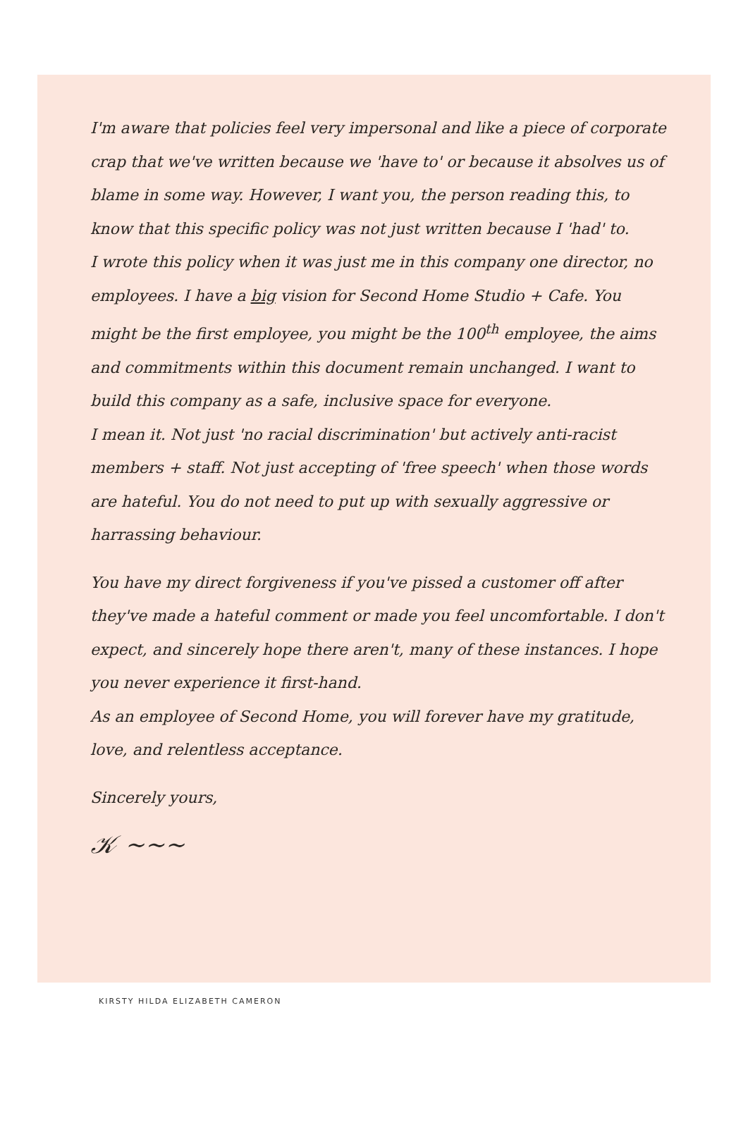I'm aware that policies feel very impersonal and like a piece of corporate crap that we've written because we 'have to' or because it absolves us of blame in some way. However, I want you, the person reading this, to know that this specific policy was not just written because I 'had' to.
I wrote this policy when it was just me in this company one director, no employees. I have a big vision for Second Home Studio + Cafe. You might be the first employee, you might be the 100<sup>th</sup> employee, the aims and commitments within this document remain unchanged. I want to build this company as a safe, inclusive space for everyone.
I mean it. Not just 'no racial discrimination' but actively anti-racist members + staff. Not just accepting of 'free speech' when those words are hateful. You do not need to put up with sexually aggressive or harrassing behaviour.
You have my direct forgiveness if you've pissed a customer off after they've made a hateful comment or made you feel uncomfortable. I don't expect, and sincerely hope there aren't, many of these instances. I hope you never experience it first-hand.
As an employee of Second Home, you will forever have my gratitude, love, and relentless acceptance.
Sincerely yours,
𝒦 ~~~
KIRSTY HILDA ELIZABETH CAMERON